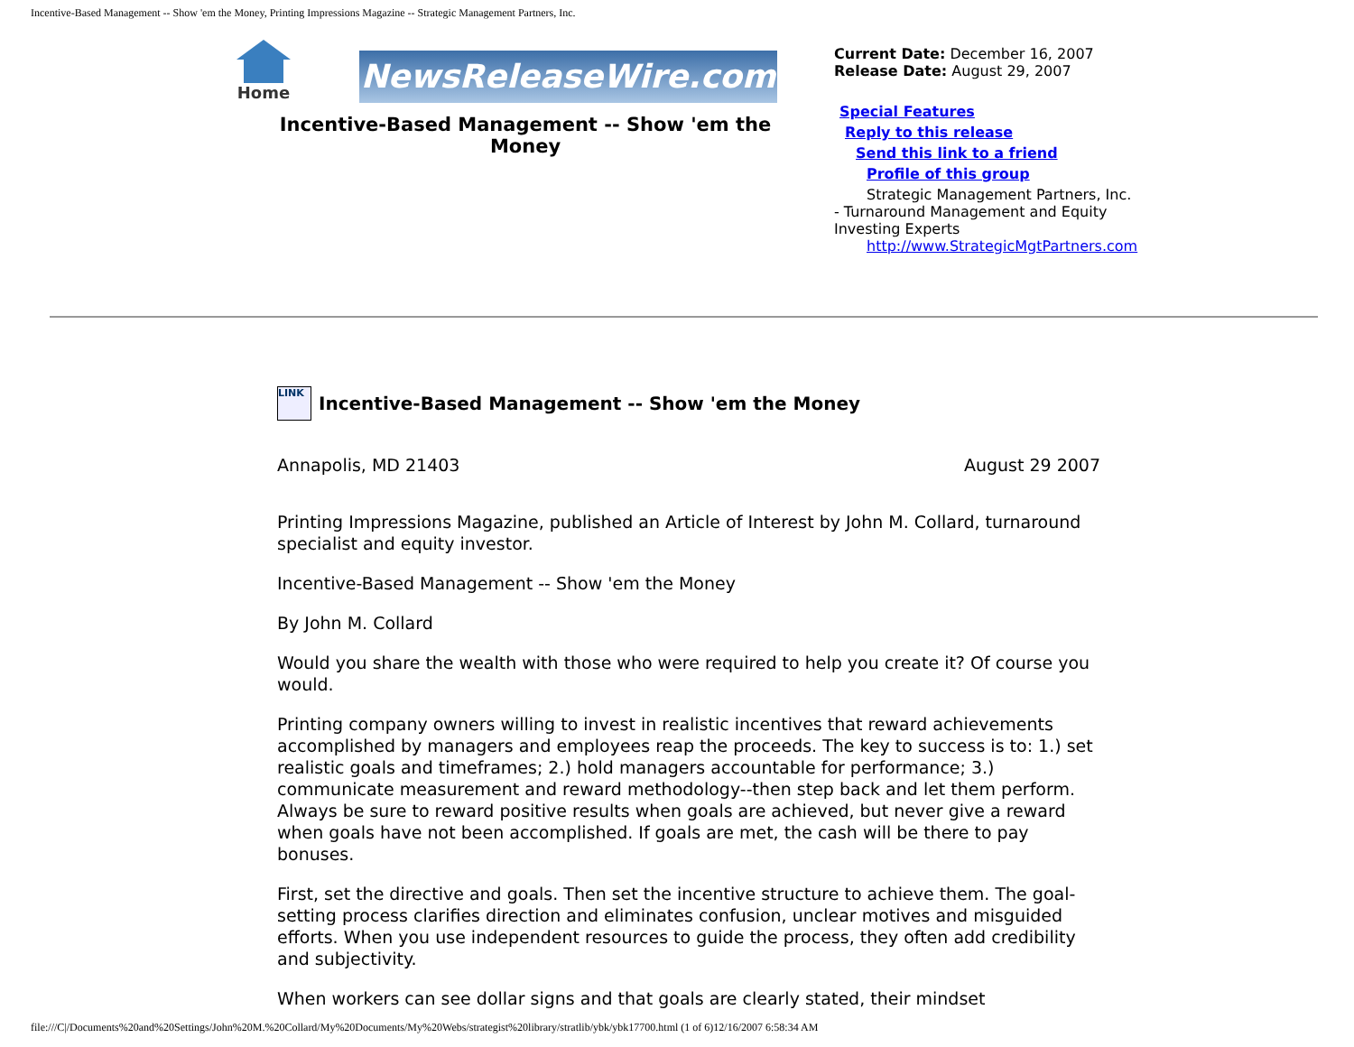Incentive-Based Management -- Show 'em the Money, Printing Impressions Magazine -- Strategic Management Partners, Inc.
Home
NewsReleaseWire.com
Incentive-Based Management -- Show 'em the Money
Current Date: December 16, 2007
Release Date: August 29, 2007
Special Features
Reply to this release
Send this link to a friend
Profile of this group
Strategic Management Partners, Inc. - Turnaround Management and Equity Investing Experts
http://www.StrategicMgtPartners.com
LINK
Incentive-Based Management -- Show 'em the Money
Annapolis, MD 21403 August 29 2007
Printing Impressions Magazine, published an Article of Interest by John M. Collard, turnaround specialist and equity investor.
Incentive-Based Management -- Show 'em the Money
By John M. Collard
Would you share the wealth with those who were required to help you create it? Of course you would.
Printing company owners willing to invest in realistic incentives that reward achievements accomplished by managers and employees reap the proceeds. The key to success is to: 1.) set realistic goals and timeframes; 2.) hold managers accountable for performance; 3.) communicate measurement and reward methodology--then step back and let them perform. Always be sure to reward positive results when goals are achieved, but never give a reward when goals have not been accomplished. If goals are met, the cash will be there to pay bonuses.
First, set the directive and goals. Then set the incentive structure to achieve them. The goal-setting process clarifies direction and eliminates confusion, unclear motives and misguided efforts. When you use independent resources to guide the process, they often add credibility and subjectivity.
When workers can see dollar signs and that goals are clearly stated, their mindset
file:///C|/Documents%20and%20Settings/John%20M.%20Collard/My%20Documents/My%20Webs/strategist%20library/stratlib/ybk/ybk17700.html (1 of 6)12/16/2007 6:58:34 AM